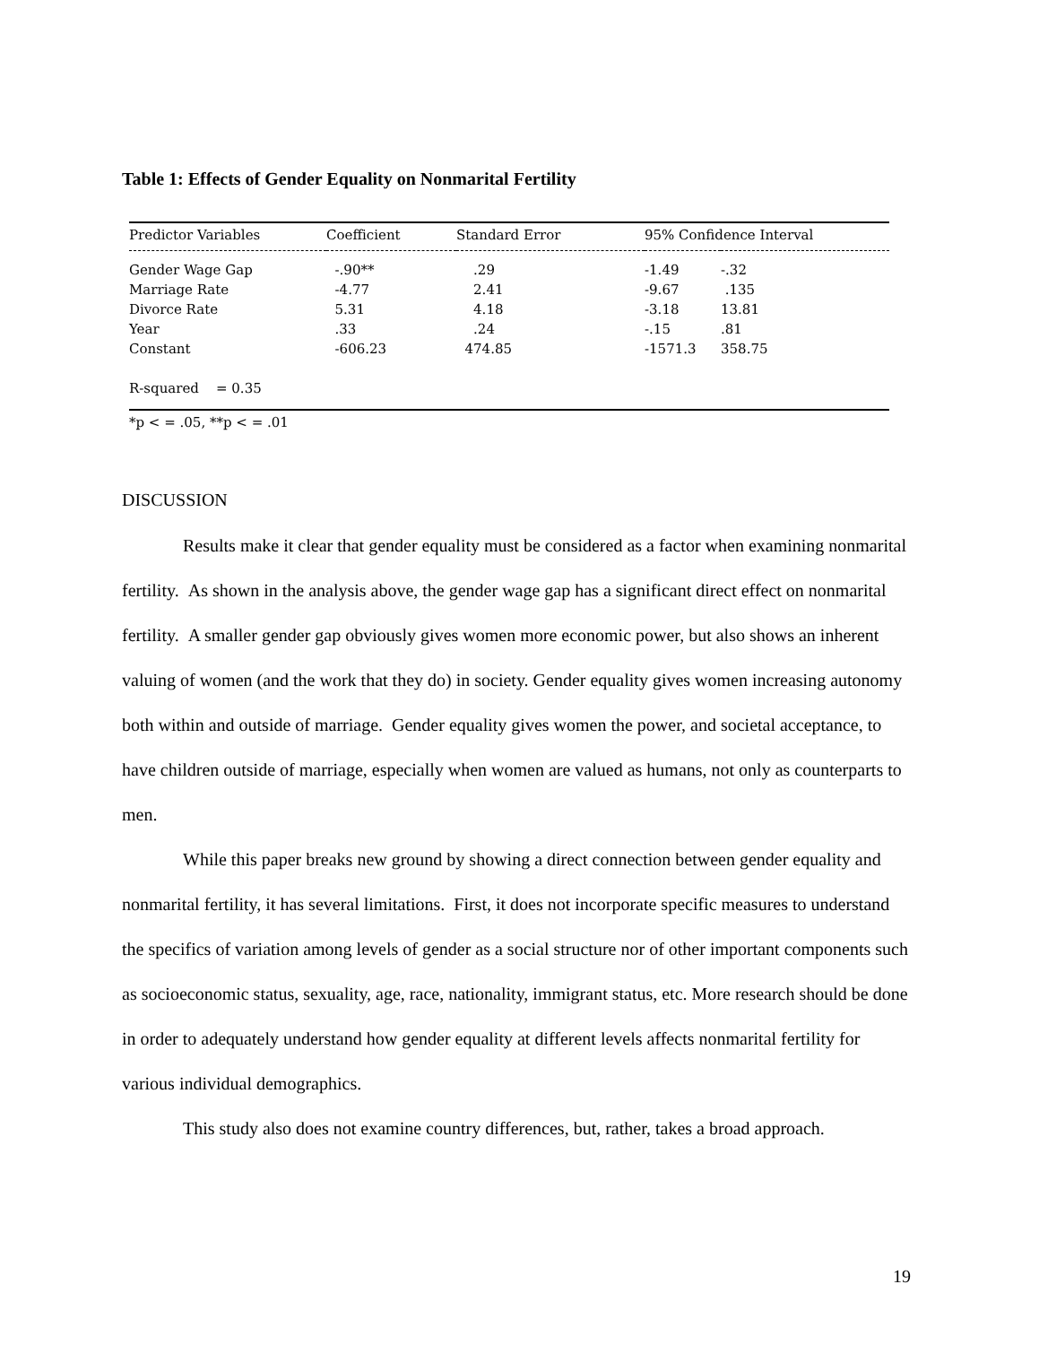Table 1: Effects of Gender Equality on Nonmarital Fertility
| Predictor Variables | Coefficient | Standard Error | 95% Confidence Interval | |
| --- | --- | --- | --- | --- |
| Gender Wage Gap | -.90** | .29 | -1.49 | -.32 |
| Marriage Rate | -4.77 | 2.41 | -9.67 | .135 |
| Divorce Rate | 5.31 | 4.18 | -3.18 | 13.81 |
| Year | .33 | .24 | -.15 | .81 |
| Constant | -606.23 | 474.85 | -1571.3 | 358.75 |
| R-squared = 0.35 | | | | |
*p < = .05, **p < = .01
DISCUSSION
Results make it clear that gender equality must be considered as a factor when examining nonmarital fertility. As shown in the analysis above, the gender wage gap has a significant direct effect on nonmarital fertility. A smaller gender gap obviously gives women more economic power, but also shows an inherent valuing of women (and the work that they do) in society. Gender equality gives women increasing autonomy both within and outside of marriage. Gender equality gives women the power, and societal acceptance, to have children outside of marriage, especially when women are valued as humans, not only as counterparts to men.
While this paper breaks new ground by showing a direct connection between gender equality and nonmarital fertility, it has several limitations. First, it does not incorporate specific measures to understand the specifics of variation among levels of gender as a social structure nor of other important components such as socioeconomic status, sexuality, age, race, nationality, immigrant status, etc. More research should be done in order to adequately understand how gender equality at different levels affects nonmarital fertility for various individual demographics.
This study also does not examine country differences, but, rather, takes a broad approach.
19